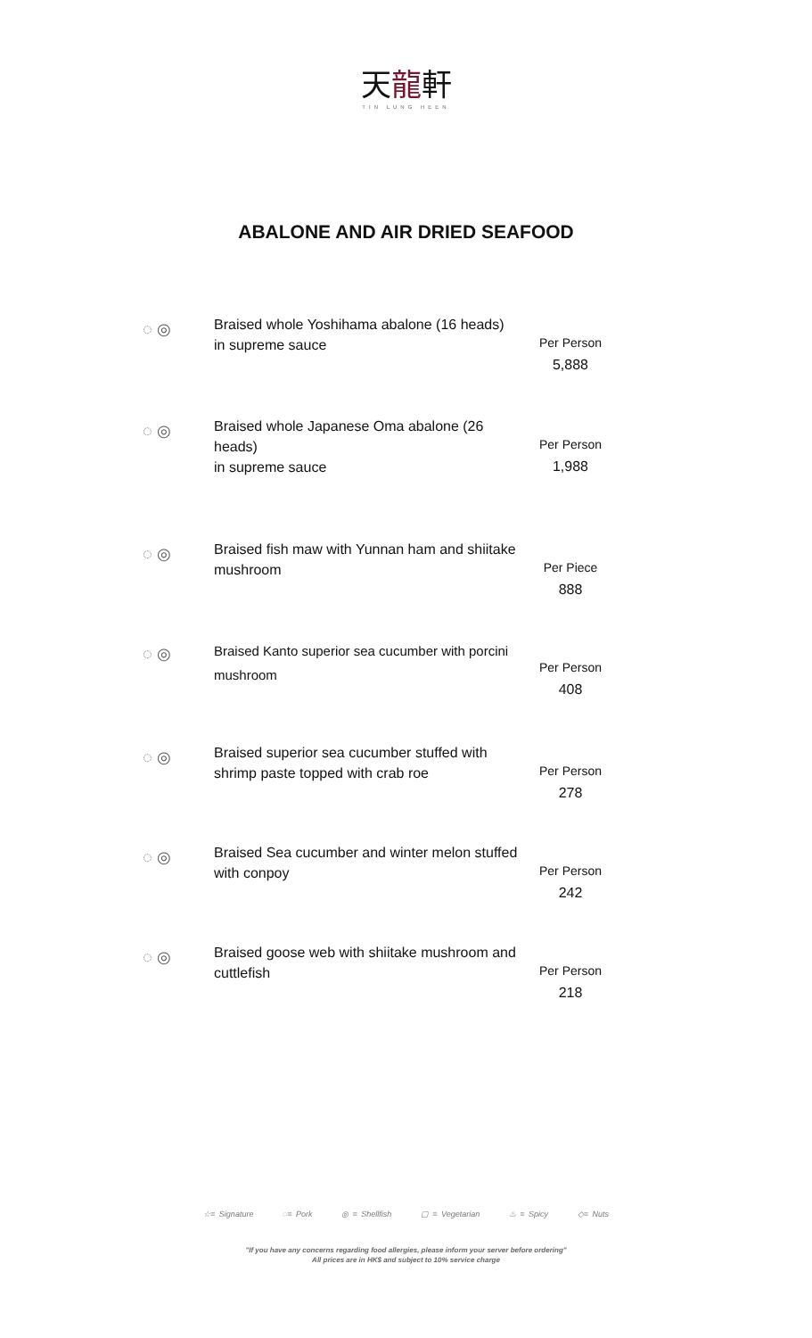天龍軒
TIN LUNG HEEN
ABALONE AND AIR DRIED SEAFOOD
◌ ◎
Braised whole Yoshihama abalone (16 heads)
in supreme sauce
Per Person
5,888
◌ ◎
Braised whole Japanese Oma abalone (26 heads)
in supreme sauce
Per Person
1,988
◌ ◎
Braised fish maw with Yunnan ham and shiitake mushroom
Per Piece
888
◌ ◎
Braised Kanto superior sea cucumber with porcini mushroom
Per Person
408
◌ ◎
Braised superior sea cucumber stuffed with shrimp paste topped with crab roe
Per Person
278
◌ ◎
Braised Sea cucumber and winter melon stuffed with conpoy
Per Person
242
◌ ◎
Braised goose web with shiitake mushroom and cuttlefish
Per Person
218
☆= Signature ◌= Pork ◎ = Shellfish ▢ = Vegetarian ♨ = Spicy ◇= Nuts
"If you have any concerns regarding food allergies, please inform your server before ordering"
All prices are in HK$ and subject to 10% service charge